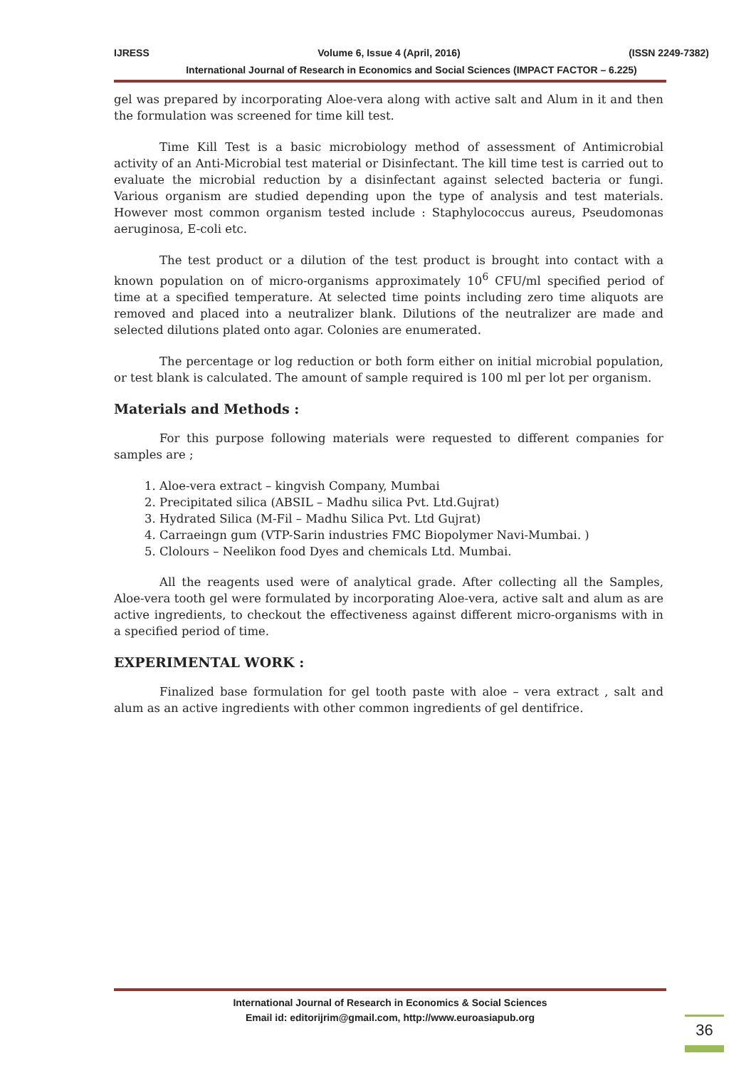IJRESS Volume 6, Issue 4 (April, 2016) (ISSN 2249-7382)
International Journal of Research in Economics and Social Sciences (IMPACT FACTOR – 6.225)
gel was prepared by incorporating Aloe-vera along with active salt and Alum in it and then the formulation was screened for time kill test.
Time Kill Test is a basic microbiology method of assessment of Antimicrobial activity of an Anti-Microbial test material or Disinfectant. The kill time test is carried out to evaluate the microbial reduction by a disinfectant against selected bacteria or fungi. Various organism are studied depending upon the type of analysis and test materials. However most common organism tested include : Staphylococcus aureus, Pseudomonas aeruginosa, E-coli etc.
The test product or a dilution of the test product is brought into contact with a known population on of micro-organisms approximately 10<sup>6</sup> CFU/ml specified period of time at a specified temperature. At selected time points including zero time aliquots are removed and placed into a neutralizer blank. Dilutions of the neutralizer are made and selected dilutions plated onto agar. Colonies are enumerated.
The percentage or log reduction or both form either on initial microbial population, or test blank is calculated. The amount of sample required is 100 ml per lot per organism.
Materials and Methods :
For this purpose following materials were requested to different companies for samples are ;
1. Aloe-vera extract – kingvish Company, Mumbai
2. Precipitated silica (ABSIL – Madhu silica Pvt. Ltd.Gujrat)
3. Hydrated Silica (M-Fil – Madhu Silica Pvt. Ltd Gujrat)
4. Carraeingn gum (VTP-Sarin industries FMC Biopolymer Navi-Mumbai. )
5. Clolours – Neelikon food Dyes and chemicals Ltd. Mumbai.
All the reagents used were of analytical grade. After collecting all the Samples, Aloe-vera tooth gel were formulated by incorporating Aloe-vera, active salt and alum as are active ingredients, to checkout the effectiveness against different micro-organisms with in a specified period of time.
EXPERIMENTAL WORK :
Finalized base formulation for gel tooth paste with aloe – vera extract , salt and alum as an active ingredients with other common ingredients of gel dentifrice.
International Journal of Research in Economics & Social Sciences
Email id: editorijrim@gmail.com, http://www.euroasiapub.org
36